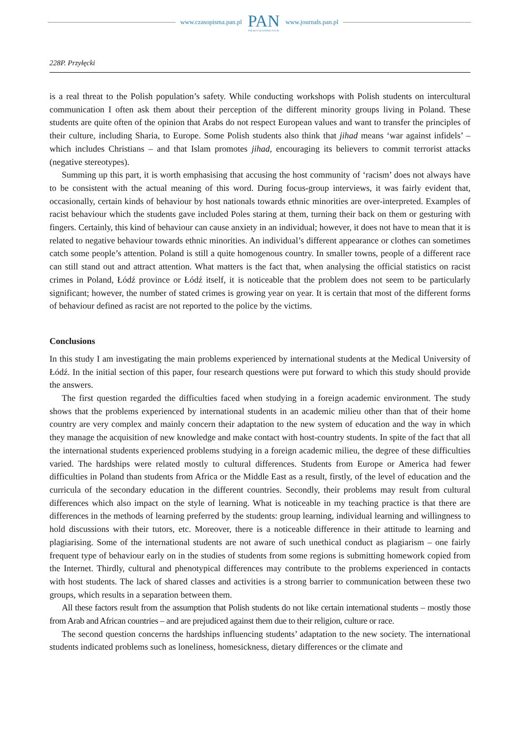www.czasopisma.pan.pl
PAN
POLSKA AKADEMIA NAUK
www.journals.pan.pl
228P. Przyłęcki
is a real threat to the Polish population’s safety. While conducting workshops with Polish students on intercultural communication I often ask them about their perception of the different minority groups living in Poland. These students are quite often of the opinion that Arabs do not respect European values and want to transfer the principles of their culture, including Sharia, to Europe. Some Polish students also think that jihad means ‘war against infidels’ – which includes Christians – and that Islam promotes jihad, encouraging its believers to commit terrorist attacks (negative stereotypes).
Summing up this part, it is worth emphasising that accusing the host community of ‘racism’ does not always have to be consistent with the actual meaning of this word. During focus-group interviews, it was fairly evident that, occasionally, certain kinds of behaviour by host nationals towards ethnic minorities are over-interpreted. Examples of racist behaviour which the students gave included Poles staring at them, turning their back on them or gesturing with fingers. Certainly, this kind of behaviour can cause anxiety in an individual; however, it does not have to mean that it is related to negative behaviour towards ethnic minorities. An individual’s different appearance or clothes can sometimes catch some people’s attention. Poland is still a quite homogenous country. In smaller towns, people of a different race can still stand out and attract attention. What matters is the fact that, when analysing the official statistics on racist crimes in Poland, Łódź province or Łódź itself, it is noticeable that the problem does not seem to be particularly significant; however, the number of stated crimes is growing year on year. It is certain that most of the different forms of behaviour defined as racist are not reported to the police by the victims.
Conclusions
In this study I am investigating the main problems experienced by international students at the Medical University of Łódź. In the initial section of this paper, four research questions were put forward to which this study should provide the answers.
The first question regarded the difficulties faced when studying in a foreign academic environment. The study shows that the problems experienced by international students in an academic milieu other than that of their home country are very complex and mainly concern their adaptation to the new system of education and the way in which they manage the acquisition of new knowledge and make contact with host-country students. In spite of the fact that all the international students experienced problems studying in a foreign academic milieu, the degree of these difficulties varied. The hardships were related mostly to cultural differences. Students from Europe or America had fewer difficulties in Poland than students from Africa or the Middle East as a result, firstly, of the level of education and the curricula of the secondary education in the different countries. Secondly, their problems may result from cultural differences which also impact on the style of learning. What is noticeable in my teaching practice is that there are differences in the methods of learning preferred by the students: group learning, individual learning and willingness to hold discussions with their tutors, etc. Moreover, there is a noticeable difference in their attitude to learning and plagiarising. Some of the international students are not aware of such unethical conduct as plagiarism – one fairly frequent type of behaviour early on in the studies of students from some regions is submitting homework copied from the Internet. Thirdly, cultural and phenotypical differences may contribute to the problems experienced in contacts with host students. The lack of shared classes and activities is a strong barrier to communication between these two groups, which results in a separation between them.
All these factors result from the assumption that Polish students do not like certain international students – mostly those from Arab and African countries – and are prejudiced against them due to their religion, culture or race.
The second question concerns the hardships influencing students’ adaptation to the new society. The international students indicated problems such as loneliness, homesickness, dietary differences or the climate and